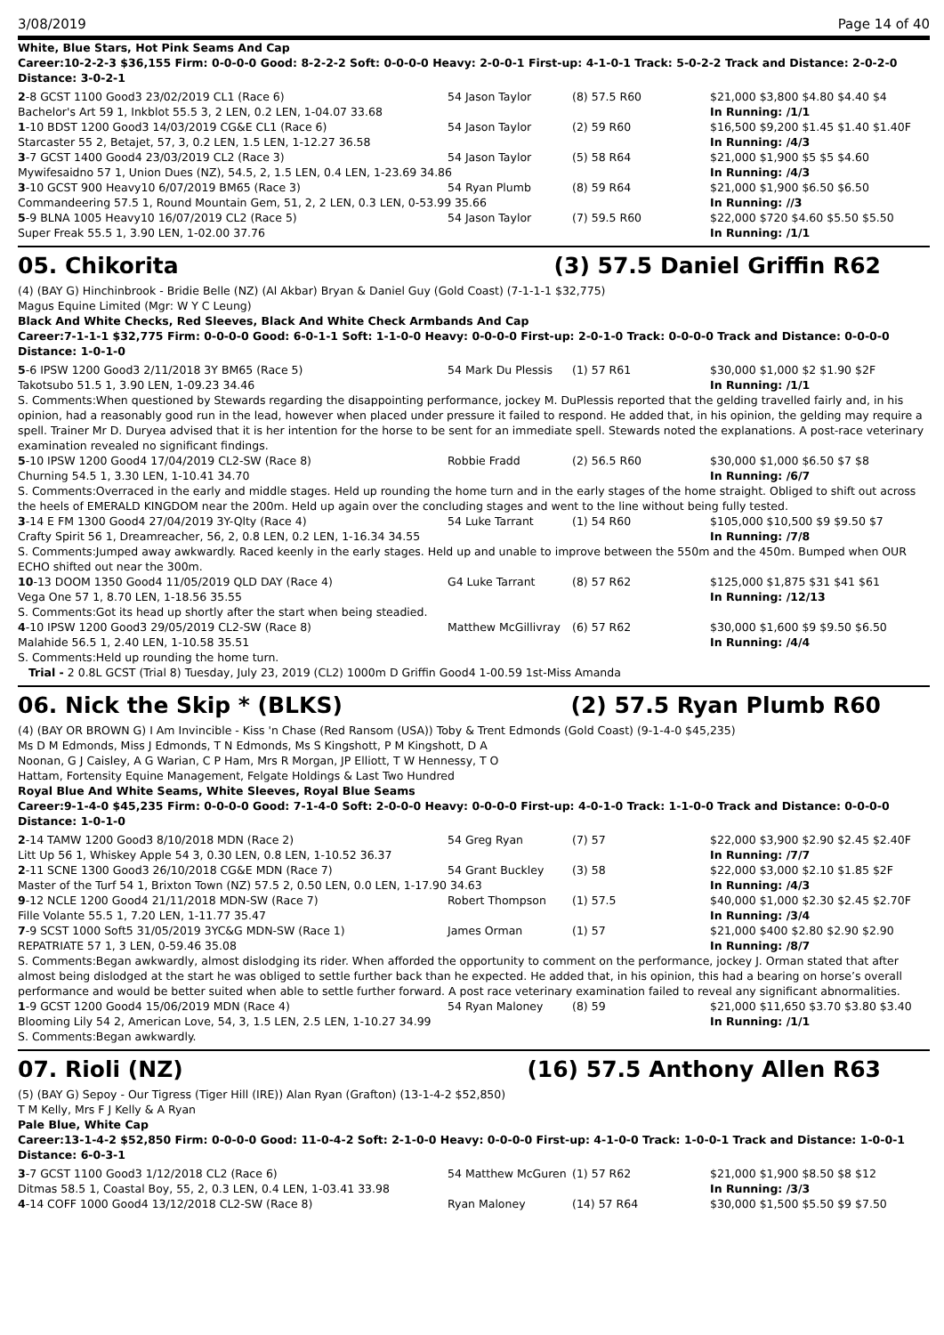3/08/2019 Page 14 of 40
White, Blue Stars, Hot Pink Seams And Cap
Career:10-2-2-3 $36,155 Firm: 0-0-0-0 Good: 8-2-2-2 Soft: 0-0-0-0 Heavy: 2-0-0-1 First-up: 4-1-0-1 Track: 5-0-2-2 Track and Distance: 2-0-2-0 Distance: 3-0-2-1
| 2 -8 GCST 1100 Good3 23/02/2019 CL1 (Race 6) | 54 Jason Taylor | (8) 57.5 R60 | $21,000 $3,800 $4.80 $4.40 $4 |
| Bachelor's Art 59 1, Inkblot 55.5 3, 2 LEN, 0.2 LEN, 1-04.07 33.68 | | | In Running: /1/1 |
| 1 -10 BDST 1200 Good3 14/03/2019 CG&E CL1 (Race 6) | 54 Jason Taylor | (2) 59 R60 | $16,500 $9,200 $1.45 $1.40 $1.40F |
| Starcaster 55 2, Betajet, 57, 3, 0.2 LEN, 1.5 LEN, 1-12.27 36.58 | | | In Running: /4/3 |
| 3 -7 GCST 1400 Good4 23/03/2019 CL2 (Race 3) | 54 Jason Taylor | (5) 58 R64 | $21,000 $1,900 $5 $5 $4.60 |
| Mywifesaidno 57 1, Union Dues (NZ), 54.5, 2, 1.5 LEN, 0.4 LEN, 1-23.69 34.86 | | | In Running: /4/3 |
| 3 -10 GCST 900 Heavy10 6/07/2019 BM65 (Race 3) | 54 Ryan Plumb | (8) 59 R64 | $21,000 $1,900 $6.50 $6.50 |
| Commandeering 57.5 1, Round Mountain Gem, 51, 2, 2 LEN, 0.3 LEN, 0-53.99 35.66 | | | In Running: //3 |
| 5 -9 BLNA 1005 Heavy10 16/07/2019 CL2 (Race 5) | 54 Jason Taylor | (7) 59.5 R60 | $22,000 $720 $4.60 $5.50 $5.50 |
| Super Freak 55.5 1, 3.90 LEN, 1-02.00 37.76 | | | In Running: /1/1 |
05. Chikorita (3) 57.5 Daniel Griffin R62
(4) (BAY G) Hinchinbrook - Bridie Belle (NZ) (Al Akbar) Bryan & Daniel Guy (Gold Coast) (7-1-1-1 $32,775)
Magus Equine Limited (Mgr: W Y C Leung)
Black And White Checks, Red Sleeves, Black And White Check Armbands And Cap
Career:7-1-1-1 $32,775 Firm: 0-0-0-0 Good: 6-0-1-1 Soft: 1-1-0-0 Heavy: 0-0-0-0 First-up: 2-0-1-0 Track: 0-0-0-0 Track and Distance: 0-0-0-0 Distance: 1-0-1-0
| 5 -6 IPSW 1200 Good3 2/11/2018 3Y BM65 (Race 5) | 54 Mark Du Plessis | (1) 57 R61 | $30,000 $1,000 $2 $1.90 $2F |
| Takotsubo 51.5 1, 3.90 LEN, 1-09.23 34.46 | | | In Running: /1/1 |
| S. Comments:When questioned by Stewards regarding the disappointing performance, jockey M. DuPlessis reported that the gelding travelled fairly and, in his opinion, had a reasonably good run in the lead, however when placed under pressure it failed to respond. He added that, in his opinion, the gelding may require a spell. Trainer Mr D. Duryea advised that it is her intention for the horse to be sent for an immediate spell. Stewards noted the explanations. A post-race veterinary examination revealed no significant findings. | | | |
| 5 -10 IPSW 1200 Good4 17/04/2019 CL2-SW (Race 8) | Robbie Fradd | (2) 56.5 R60 | $30,000 $1,000 $6.50 $7 $8 |
| Churning 54.5 1, 3.30 LEN, 1-10.41 34.70 | | | In Running: /6/7 |
| S. Comments:Overraced in the early and middle stages. Held up rounding the home turn and in the early stages of the home straight. Obliged to shift out across the heels of EMERALD KINGDOM near the 200m. Held up again over the concluding stages and went to the line without being fully tested. | | | |
| 3 -14 E FM 1300 Good4 27/04/2019 3Y-Qlty (Race 4) | 54 Luke Tarrant | (1) 54 R60 | $105,000 $10,500 $9 $9.50 $7 |
| Crafty Spirit 56 1, Dreamreacher, 56, 2, 0.8 LEN, 0.2 LEN, 1-16.34 34.55 | | | In Running: /7/8 |
| S. Comments:Jumped away awkwardly. Raced keenly in the early stages. Held up and unable to improve between the 550m and the 450m. Bumped when OUR ECHO shifted out near the 300m. | | | |
| 10 -13 DOOM 1350 Good4 11/05/2019 QLD DAY (Race 4) | G4 Luke Tarrant | (8) 57 R62 | $125,000 $1,875 $31 $41 $61 |
| Vega One 57 1, 8.70 LEN, 1-18.56 35.55 | | | In Running: /12/13 |
| S. Comments:Got its head up shortly after the start when being steadied. | | | |
| 4 -10 IPSW 1200 Good3 29/05/2019 CL2-SW (Race 8) | Matthew McGillivray | (6) 57 R62 | $30,000 $1,600 $9 $9.50 $6.50 |
| Malahide 56.5 1, 2.40 LEN, 1-10.58 35.51 | | | In Running: /4/4 |
| S. Comments:Held up rounding the home turn. | | | |
| Trial - 2 0.8L GCST (Trial 8) Tuesday, July 23, 2019 (CL2) 1000m D Griffin Good4 1-00.59 1st-Miss Amanda | | | |
06. Nick the Skip * (BLKS) (2) 57.5 Ryan Plumb R60
(4) (BAY OR BROWN G) I Am Invincible - Kiss 'n Chase (Red Ransom (USA)) Toby & Trent Edmonds (Gold Coast) (9-1-4-0 $45,235)
Ms D M Edmonds, Miss J Edmonds, T N Edmonds, Ms S Kingshott, P M Kingshott, D A Noonan, G J Caisley, A G Warian, C P Ham, Mrs R Morgan, JP Elliott, T W Hennessy, T O Hattam, Fortensity Equine Management, Felgate Holdings & Last Two Hundred
Royal Blue And White Seams, White Sleeves, Royal Blue Seams
Career:9-1-4-0 $45,235 Firm: 0-0-0-0 Good: 7-1-4-0 Soft: 2-0-0-0 Heavy: 0-0-0-0 First-up: 4-0-1-0 Track: 1-1-0-0 Track and Distance: 0-0-0-0 Distance: 1-0-1-0
| 2 -14 TAMW 1200 Good3 8/10/2018 MDN (Race 2) | 54 Greg Ryan | (7) 57 | $22,000 $3,900 $2.90 $2.45 $2.40F |
| Litt Up 56 1, Whiskey Apple 54 3, 0.30 LEN, 0.8 LEN, 1-10.52 36.37 | | | In Running: /7/7 |
| 2 -11 SCNE 1300 Good3 26/10/2018 CG&E MDN (Race 7) | 54 Grant Buckley | (3) 58 | $22,000 $3,000 $2.10 $1.85 $2F |
| Master of the Turf 54 1, Brixton Town (NZ) 57.5 2, 0.50 LEN, 0.0 LEN, 1-17.90 34.63 | | | In Running: /4/3 |
| 9 -12 NCLE 1200 Good4 21/11/2018 MDN-SW (Race 7) | Robert Thompson | (1) 57.5 | $40,000 $1,000 $2.30 $2.45 $2.70F |
| Fille Volante 55.5 1, 7.20 LEN, 1-11.77 35.47 | | | In Running: /3/4 |
| 7 -9 SCST 1000 Soft5 31/05/2019 3YC&G MDN-SW (Race 1) | James Orman | (1) 57 | $21,000 $400 $2.80 $2.90 $2.90 |
| REPATRIATE 57 1, 3 LEN, 0-59.46 35.08 | | | In Running: /8/7 |
| S. Comments:Began awkwardly, almost dislodging its rider. When afforded the opportunity to comment on the performance, jockey J. Orman stated that after almost being dislodged at the start he was obliged to settle further back than he expected. He added that, in his opinion, this had a bearing on horse’s overall performance and would be better suited when able to settle further forward. A post race veterinary examination failed to reveal any significant abnormalities. | | | |
| 1 -9 GCST 1200 Good4 15/06/2019 MDN (Race 4) | 54 Ryan Maloney | (8) 59 | $21,000 $11,650 $3.70 $3.80 $3.40 |
| Blooming Lily 54 2, American Love, 54, 3, 1.5 LEN, 2.5 LEN, 1-10.27 34.99 | | | In Running: /1/1 |
| S. Comments:Began awkwardly. | | | |
07. Rioli (NZ) (16) 57.5 Anthony Allen R63
(5) (BAY G) Sepoy - Our Tigress (Tiger Hill (IRE)) Alan Ryan (Grafton) (13-1-4-2 $52,850)
T M Kelly, Mrs F J Kelly & A Ryan
Pale Blue, White Cap
Career:13-1-4-2 $52,850 Firm: 0-0-0-0 Good: 11-0-4-2 Soft: 2-1-0-0 Heavy: 0-0-0-0 First-up: 4-1-0-0 Track: 1-0-0-1 Track and Distance: 1-0-0-1 Distance: 6-0-3-1
| 3 -7 GCST 1100 Good3 1/12/2018 CL2 (Race 6) | 54 Matthew McGuren | (1) 57 R62 | $21,000 $1,900 $8.50 $8 $12 |
| Ditmas 58.5 1, Coastal Boy, 55, 2, 0.3 LEN, 0.4 LEN, 1-03.41 33.98 | | | In Running: /3/3 |
| 4 -14 COFF 1000 Good4 13/12/2018 CL2-SW (Race 8) | Ryan Maloney | (14) 57 R64 | $30,000 $1,500 $5.50 $9 $7.50 |